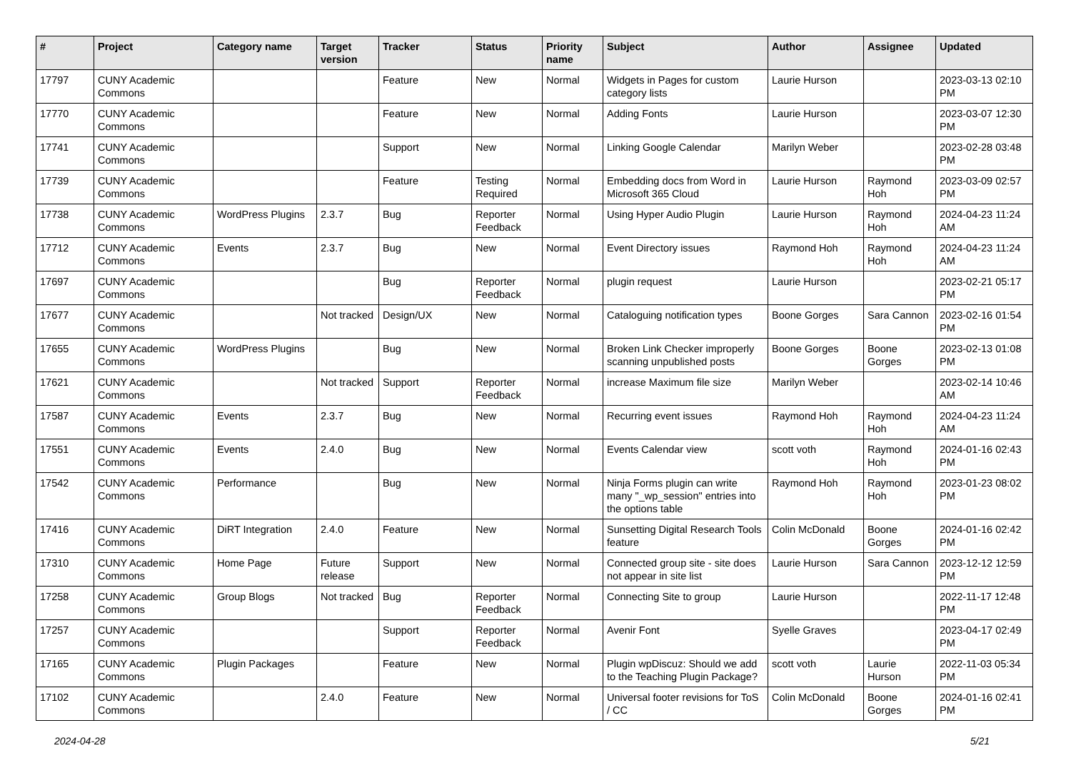| # | Project | Category name | Target version | Tracker | Status | Priority name | Subject | Author | Assignee | Updated |
| --- | --- | --- | --- | --- | --- | --- | --- | --- | --- | --- |
| 17797 | CUNY Academic Commons | | | Feature | New | Normal | Widgets in Pages for custom category lists | Laurie Hurson | | 2023-03-13 02:10 PM |
| 17770 | CUNY Academic Commons | | | Feature | New | Normal | Adding Fonts | Laurie Hurson | | 2023-03-07 12:30 PM |
| 17741 | CUNY Academic Commons | | | Support | New | Normal | Linking Google Calendar | Marilyn Weber | | 2023-02-28 03:48 PM |
| 17739 | CUNY Academic Commons | | | Feature | Testing Required | Normal | Embedding docs from Word in Microsoft 365 Cloud | Laurie Hurson | Raymond Hoh | 2023-03-09 02:57 PM |
| 17738 | CUNY Academic Commons | WordPress Plugins | 2.3.7 | Bug | Reporter Feedback | Normal | Using Hyper Audio Plugin | Laurie Hurson | Raymond Hoh | 2024-04-23 11:24 AM |
| 17712 | CUNY Academic Commons | Events | 2.3.7 | Bug | New | Normal | Event Directory issues | Raymond Hoh | Raymond Hoh | 2024-04-23 11:24 AM |
| 17697 | CUNY Academic Commons | | | Bug | Reporter Feedback | Normal | plugin request | Laurie Hurson | | 2023-02-21 05:17 PM |
| 17677 | CUNY Academic Commons | | Not tracked | Design/UX | New | Normal | Cataloguing notification types | Boone Gorges | Sara Cannon | 2023-02-16 01:54 PM |
| 17655 | CUNY Academic Commons | WordPress Plugins | | Bug | New | Normal | Broken Link Checker improperly scanning unpublished posts | Boone Gorges | Boone Gorges | 2023-02-13 01:08 PM |
| 17621 | CUNY Academic Commons | | Not tracked | Support | Reporter Feedback | Normal | increase Maximum file size | Marilyn Weber | | 2023-02-14 10:46 AM |
| 17587 | CUNY Academic Commons | Events | 2.3.7 | Bug | New | Normal | Recurring event issues | Raymond Hoh | Raymond Hoh | 2024-04-23 11:24 AM |
| 17551 | CUNY Academic Commons | Events | 2.4.0 | Bug | New | Normal | Events Calendar view | scott voth | Raymond Hoh | 2024-01-16 02:43 PM |
| 17542 | CUNY Academic Commons | Performance | | Bug | New | Normal | Ninja Forms plugin can write many "_wp_session" entries into the options table | Raymond Hoh | Raymond Hoh | 2023-01-23 08:02 PM |
| 17416 | CUNY Academic Commons | DiRT Integration | 2.4.0 | Feature | New | Normal | Sunsetting Digital Research Tools feature | Colin McDonald | Boone Gorges | 2024-01-16 02:42 PM |
| 17310 | CUNY Academic Commons | Home Page | Future release | Support | New | Normal | Connected group site - site does not appear in site list | Laurie Hurson | Sara Cannon | 2023-12-12 12:59 PM |
| 17258 | CUNY Academic Commons | Group Blogs | Not tracked | Bug | Reporter Feedback | Normal | Connecting Site to group | Laurie Hurson | | 2022-11-17 12:48 PM |
| 17257 | CUNY Academic Commons | | | Support | Reporter Feedback | Normal | Avenir Font | Syelle Graves | | 2023-04-17 02:49 PM |
| 17165 | CUNY Academic Commons | Plugin Packages | | Feature | New | Normal | Plugin wpDiscuz: Should we add to the Teaching Plugin Package? | scott voth | Laurie Hurson | 2022-11-03 05:34 PM |
| 17102 | CUNY Academic Commons | | 2.4.0 | Feature | New | Normal | Universal footer revisions for ToS / CC | Colin McDonald | Boone Gorges | 2024-01-16 02:41 PM |
2024-04-28 5/21